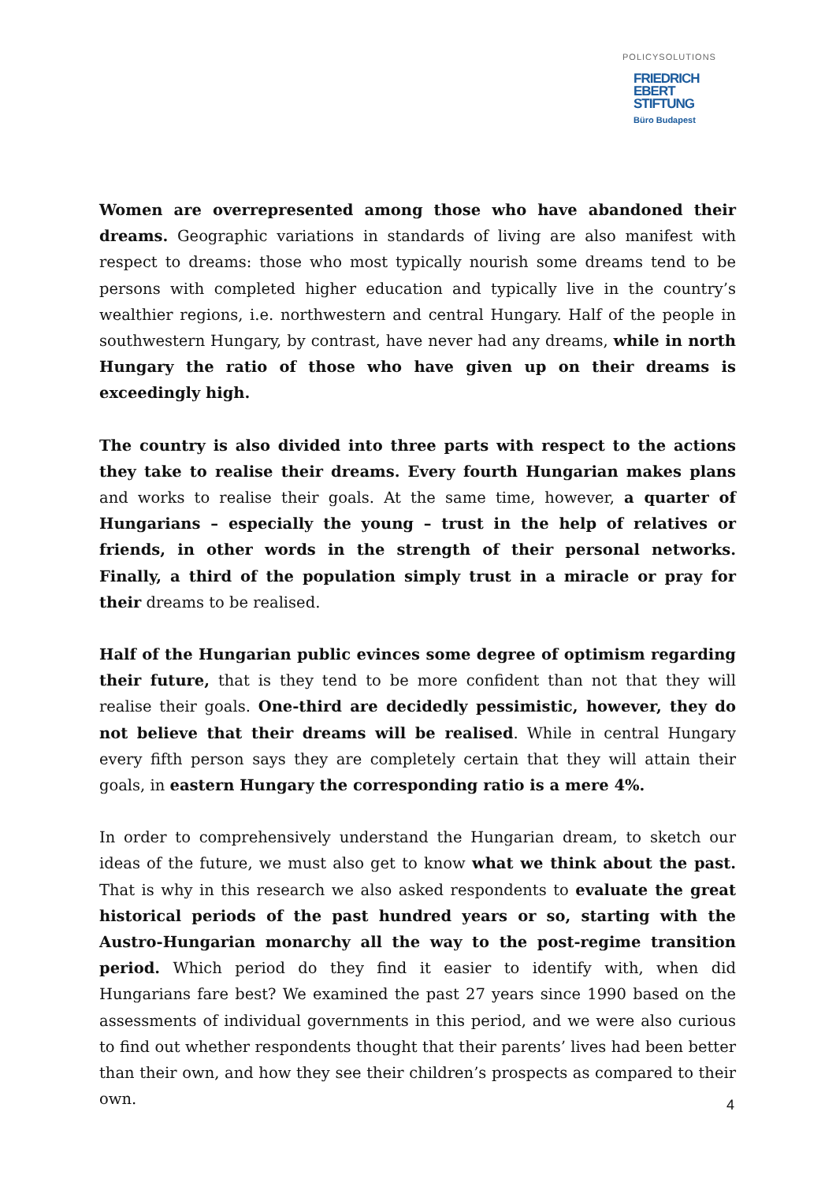POLICYSOLUTIONS
FRIEDRICH
EBERT
STIFTUNG
Büro Budapest
Women are overrepresented among those who have abandoned their dreams. Geographic variations in standards of living are also manifest with respect to dreams: those who most typically nourish some dreams tend to be persons with completed higher education and typically live in the country’s wealthier regions, i.e. northwestern and central Hungary. Half of the people in southwestern Hungary, by contrast, have never had any dreams, while in north Hungary the ratio of those who have given up on their dreams is exceedingly high.
The country is also divided into three parts with respect to the actions they take to realise their dreams. Every fourth Hungarian makes plans and works to realise their goals. At the same time, however, a quarter of Hungarians – especially the young – trust in the help of relatives or friends, in other words in the strength of their personal networks. Finally, a third of the population simply trust in a miracle or pray for their dreams to be realised.
Half of the Hungarian public evinces some degree of optimism regarding their future, that is they tend to be more confident than not that they will realise their goals. One-third are decidedly pessimistic, however, they do not believe that their dreams will be realised. While in central Hungary every fifth person says they are completely certain that they will attain their goals, in eastern Hungary the corresponding ratio is a mere 4%.
In order to comprehensively understand the Hungarian dream, to sketch our ideas of the future, we must also get to know what we think about the past. That is why in this research we also asked respondents to evaluate the great historical periods of the past hundred years or so, starting with the Austro-Hungarian monarchy all the way to the post-regime transition period. Which period do they find it easier to identify with, when did Hungarians fare best? We examined the past 27 years since 1990 based on the assessments of individual governments in this period, and we were also curious to find out whether respondents thought that their parents’ lives had been better than their own, and how they see their children’s prospects as compared to their own.
4